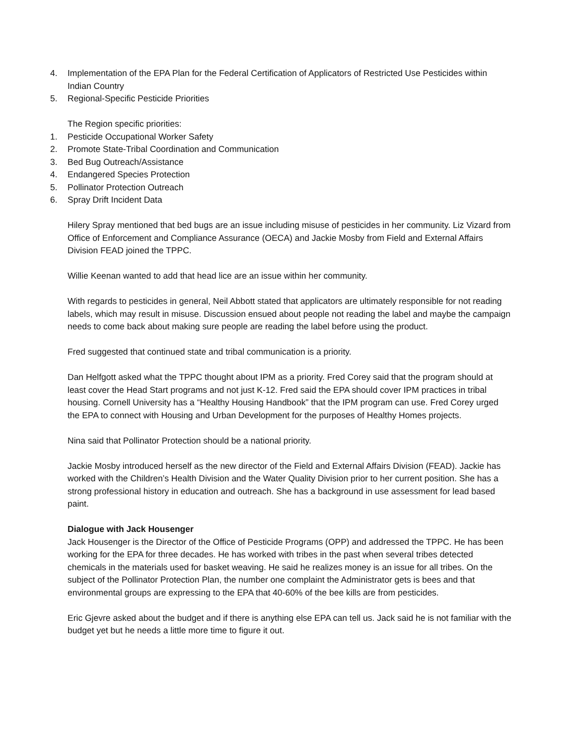4. Implementation of the EPA Plan for the Federal Certification of Applicators of Restricted Use Pesticides within Indian Country
5. Regional-Specific Pesticide Priorities
The Region specific priorities:
1. Pesticide Occupational Worker Safety
2. Promote State-Tribal Coordination and Communication
3. Bed Bug Outreach/Assistance
4. Endangered Species Protection
5. Pollinator Protection Outreach
6. Spray Drift Incident Data
Hilery Spray mentioned that bed bugs are an issue including misuse of pesticides in her community. Liz Vizard from Office of Enforcement and Compliance Assurance (OECA) and Jackie Mosby from Field and External Affairs Division FEAD joined the TPPC.
Willie Keenan wanted to add that head lice are an issue within her community.
With regards to pesticides in general, Neil Abbott stated that applicators are ultimately responsible for not reading labels, which may result in misuse. Discussion ensued about people not reading the label and maybe the campaign needs to come back about making sure people are reading the label before using the product.
Fred suggested that continued state and tribal communication is a priority.
Dan Helfgott asked what the TPPC thought about IPM as a priority. Fred Corey said that the program should at least cover the Head Start programs and not just K-12. Fred said the EPA should cover IPM practices in tribal housing. Cornell University has a “Healthy Housing Handbook” that the IPM program can use. Fred Corey urged the EPA to connect with Housing and Urban Development for the purposes of Healthy Homes projects.
Nina said that Pollinator Protection should be a national priority.
Jackie Mosby introduced herself as the new director of the Field and External Affairs Division (FEAD). Jackie has worked with the Children’s Health Division and the Water Quality Division prior to her current position. She has a strong professional history in education and outreach. She has a background in use assessment for lead based paint.
Dialogue with Jack Housenger
Jack Housenger is the Director of the Office of Pesticide Programs (OPP) and addressed the TPPC. He has been working for the EPA for three decades. He has worked with tribes in the past when several tribes detected chemicals in the materials used for basket weaving. He said he realizes money is an issue for all tribes. On the subject of the Pollinator Protection Plan, the number one complaint the Administrator gets is bees and that environmental groups are expressing to the EPA that 40-60% of the bee kills are from pesticides.
Eric Gjevre asked about the budget and if there is anything else EPA can tell us. Jack said he is not familiar with the budget yet but he needs a little more time to figure it out.